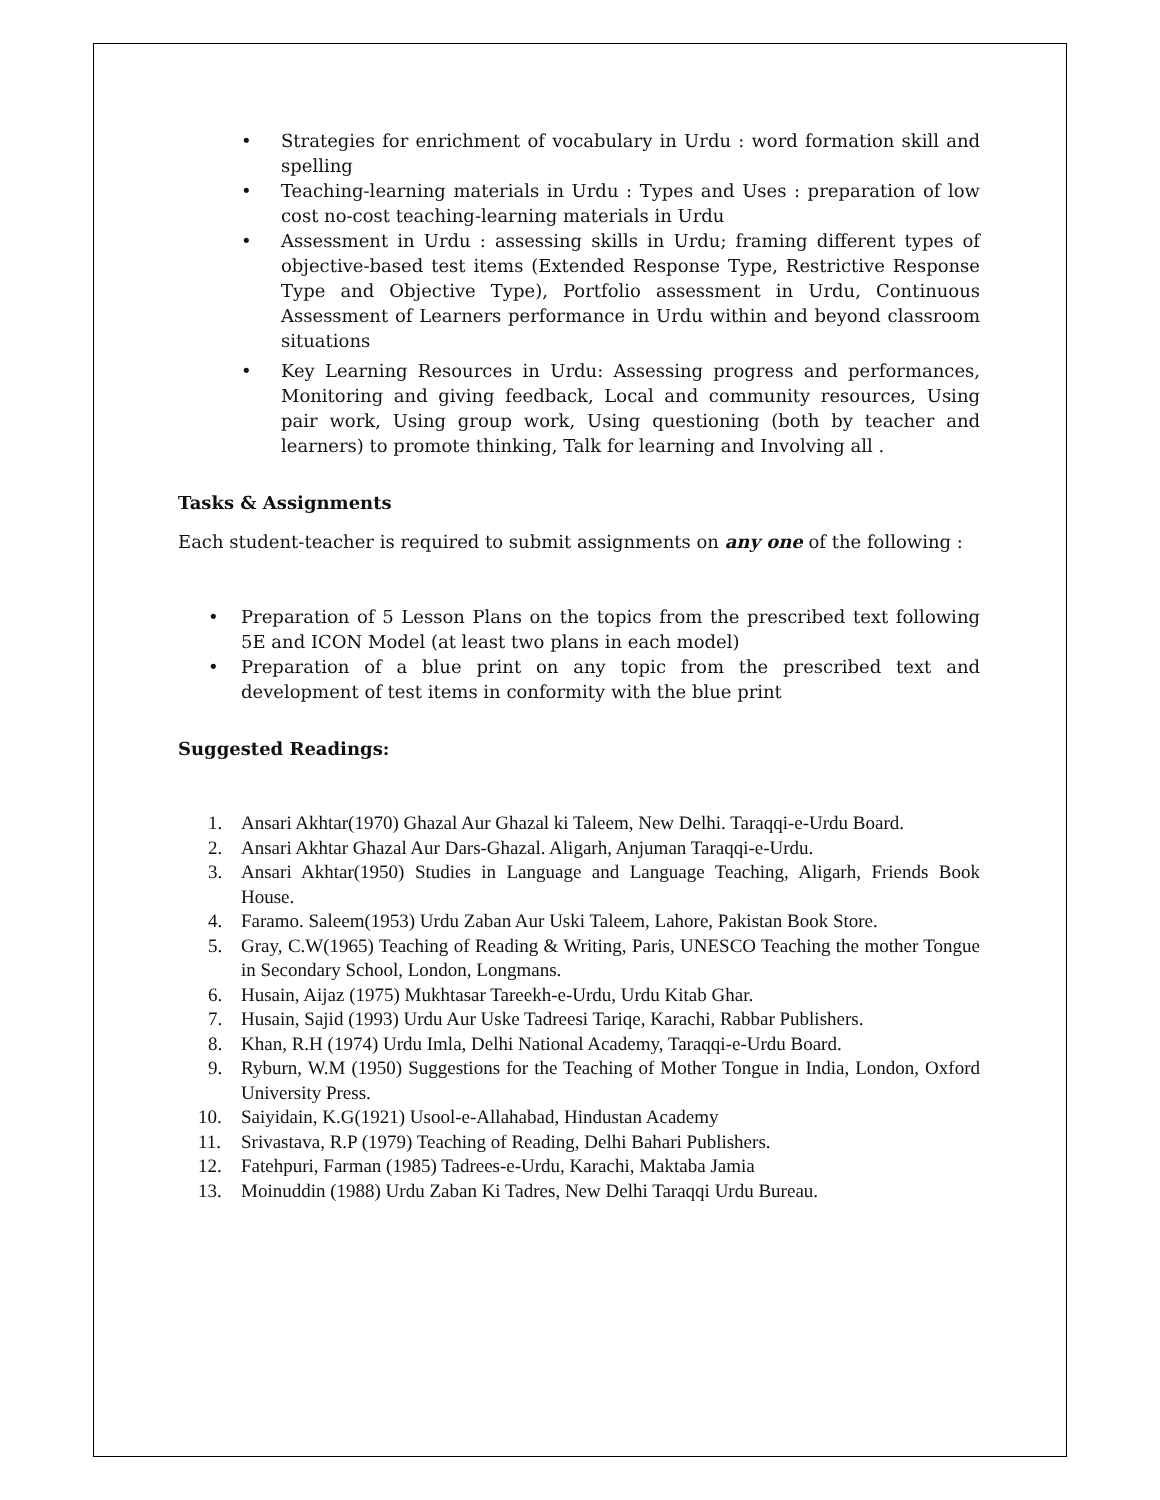• Strategies for enrichment of vocabulary in Urdu : word formation skill and spelling
• Teaching-learning materials in Urdu : Types and Uses : preparation of low cost no-cost teaching-learning materials in Urdu
• Assessment in Urdu : assessing skills in Urdu; framing different types of objective-based test items (Extended Response Type, Restrictive Response Type and Objective Type), Portfolio assessment in Urdu, Continuous Assessment of Learners performance in Urdu within and beyond classroom situations
• Key Learning Resources in Urdu: Assessing progress and performances, Monitoring and giving feedback, Local and community resources, Using pair work, Using group work, Using questioning (both by teacher and learners) to promote thinking, Talk for learning and Involving all .
Tasks & Assignments
Each student-teacher is required to submit assignments on any one of the following :
• Preparation of 5 Lesson Plans on the topics from the prescribed text following 5E and ICON Model (at least two plans in each model)
• Preparation of a blue print on any topic from the prescribed text and development of test items in conformity with the blue print
Suggested Readings:
1. Ansari Akhtar(1970) Ghazal Aur Ghazal ki Taleem, New Delhi. Taraqqi-e-Urdu Board.
2. Ansari Akhtar Ghazal Aur Dars-Ghazal. Aligarh, Anjuman Taraqqi-e-Urdu.
3. Ansari Akhtar(1950) Studies in Language and Language Teaching, Aligarh, Friends Book House.
4. Faramo. Saleem(1953) Urdu Zaban Aur Uski Taleem, Lahore, Pakistan Book Store.
5. Gray, C.W(1965) Teaching of Reading & Writing, Paris, UNESCO Teaching the mother Tongue in Secondary School, London, Longmans.
6. Husain, Aijaz (1975) Mukhtasar Tareekh-e-Urdu, Urdu Kitab Ghar.
7. Husain, Sajid (1993) Urdu Aur Uske Tadreesi Tariqe, Karachi, Rabbar Publishers.
8. Khan, R.H (1974) Urdu Imla, Delhi National Academy, Taraqqi-e-Urdu Board.
9. Ryburn, W.M (1950) Suggestions for the Teaching of Mother Tongue in India, London, Oxford University Press.
10. Saiyidain, K.G(1921) Usool-e-Allahabad, Hindustan Academy
11. Srivastava, R.P (1979) Teaching of Reading, Delhi Bahari Publishers.
12. Fatehpuri, Farman (1985) Tadrees-e-Urdu, Karachi, Maktaba Jamia
13. Moinuddin (1988) Urdu Zaban Ki Tadres, New Delhi Taraqqi Urdu Bureau.